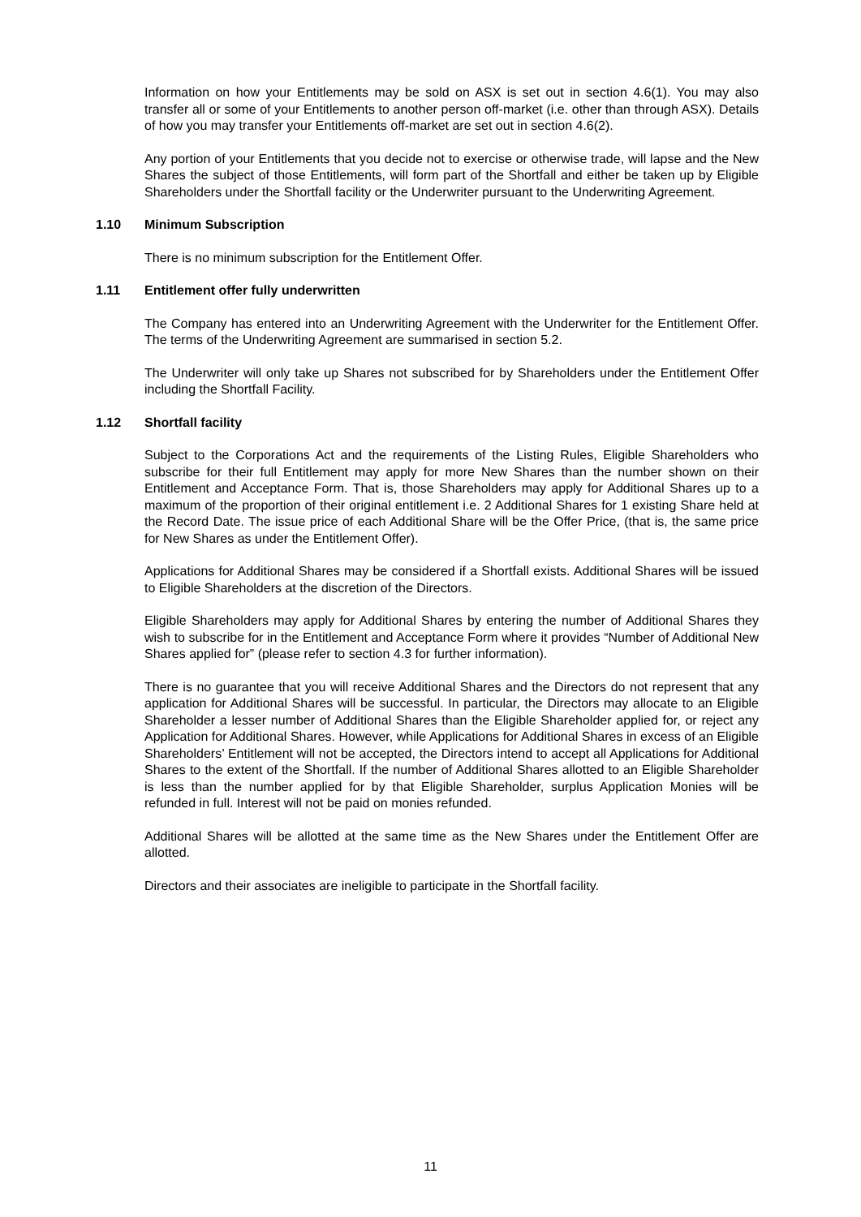Information on how your Entitlements may be sold on ASX is set out in section 4.6(1). You may also transfer all or some of your Entitlements to another person off-market (i.e. other than through ASX). Details of how you may transfer your Entitlements off-market are set out in section 4.6(2).
Any portion of your Entitlements that you decide not to exercise or otherwise trade, will lapse and the New Shares the subject of those Entitlements, will form part of the Shortfall and either be taken up by Eligible Shareholders under the Shortfall facility or the Underwriter pursuant to the Underwriting Agreement.
1.10 Minimum Subscription
There is no minimum subscription for the Entitlement Offer.
1.11 Entitlement offer fully underwritten
The Company has entered into an Underwriting Agreement with the Underwriter for the Entitlement Offer. The terms of the Underwriting Agreement are summarised in section 5.2.
The Underwriter will only take up Shares not subscribed for by Shareholders under the Entitlement Offer including the Shortfall Facility.
1.12 Shortfall facility
Subject to the Corporations Act and the requirements of the Listing Rules, Eligible Shareholders who subscribe for their full Entitlement may apply for more New Shares than the number shown on their Entitlement and Acceptance Form. That is, those Shareholders may apply for Additional Shares up to a maximum of the proportion of their original entitlement i.e. 2 Additional Shares for 1 existing Share held at the Record Date. The issue price of each Additional Share will be the Offer Price, (that is, the same price for New Shares as under the Entitlement Offer).
Applications for Additional Shares may be considered if a Shortfall exists. Additional Shares will be issued to Eligible Shareholders at the discretion of the Directors.
Eligible Shareholders may apply for Additional Shares by entering the number of Additional Shares they wish to subscribe for in the Entitlement and Acceptance Form where it provides “Number of Additional New Shares applied for” (please refer to section 4.3 for further information).
There is no guarantee that you will receive Additional Shares and the Directors do not represent that any application for Additional Shares will be successful. In particular, the Directors may allocate to an Eligible Shareholder a lesser number of Additional Shares than the Eligible Shareholder applied for, or reject any Application for Additional Shares. However, while Applications for Additional Shares in excess of an Eligible Shareholders’ Entitlement will not be accepted, the Directors intend to accept all Applications for Additional Shares to the extent of the Shortfall. If the number of Additional Shares allotted to an Eligible Shareholder is less than the number applied for by that Eligible Shareholder, surplus Application Monies will be refunded in full. Interest will not be paid on monies refunded.
Additional Shares will be allotted at the same time as the New Shares under the Entitlement Offer are allotted.
Directors and their associates are ineligible to participate in the Shortfall facility.
11